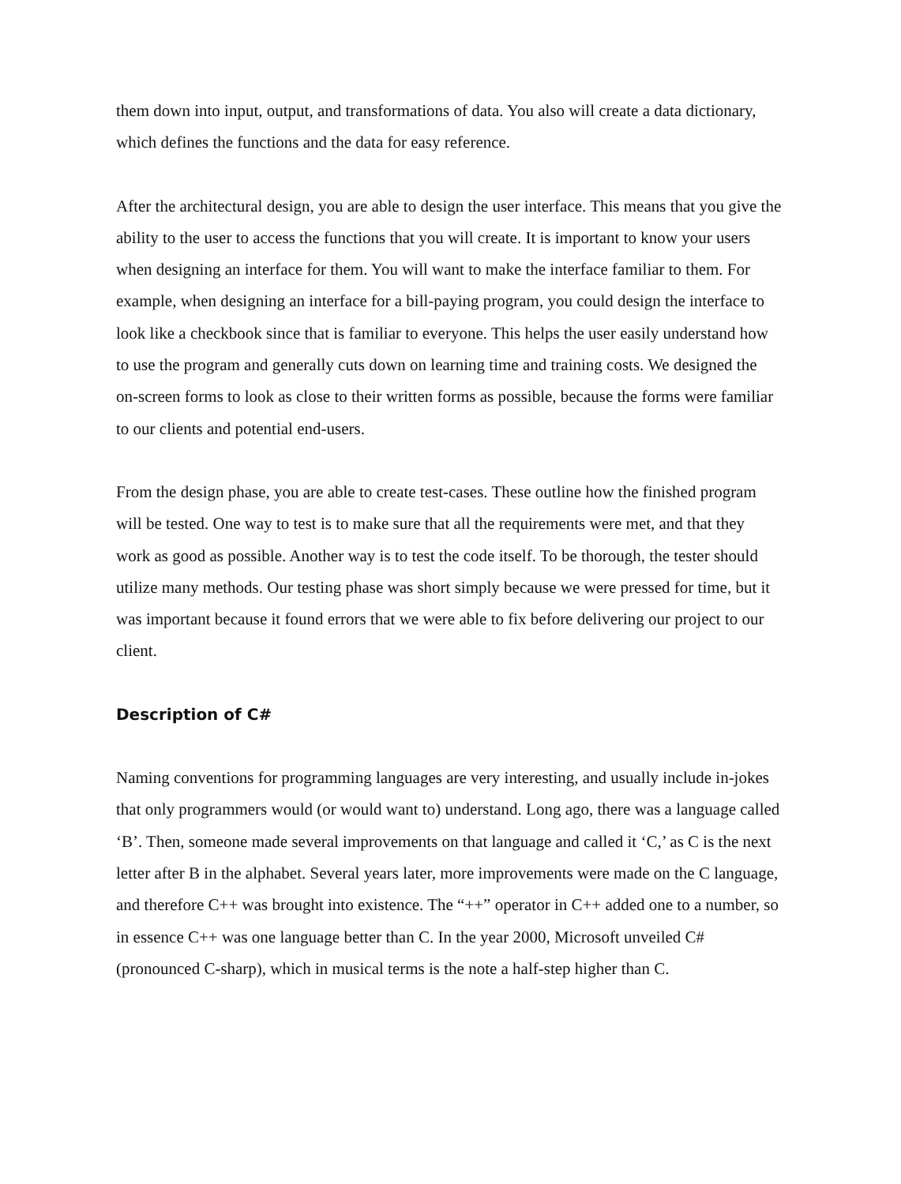them down into input, output, and transformations of data. You also will create a data dictionary, which defines the functions and the data for easy reference.
After the architectural design, you are able to design the user interface. This means that you give the ability to the user to access the functions that you will create. It is important to know your users when designing an interface for them. You will want to make the interface familiar to them. For example, when designing an interface for a bill-paying program, you could design the interface to look like a checkbook since that is familiar to everyone. This helps the user easily understand how to use the program and generally cuts down on learning time and training costs. We designed the on-screen forms to look as close to their written forms as possible, because the forms were familiar to our clients and potential end-users.
From the design phase, you are able to create test-cases. These outline how the finished program will be tested. One way to test is to make sure that all the requirements were met, and that they work as good as possible. Another way is to test the code itself. To be thorough, the tester should utilize many methods. Our testing phase was short simply because we were pressed for time, but it was important because it found errors that we were able to fix before delivering our project to our client.
Description of C#
Naming conventions for programming languages are very interesting, and usually include in-jokes that only programmers would (or would want to) understand. Long ago, there was a language called ‘B’. Then, someone made several improvements on that language and called it ‘C,’ as C is the next letter after B in the alphabet. Several years later, more improvements were made on the C language, and therefore C++ was brought into existence. The “++” operator in C++ added one to a number, so in essence C++ was one language better than C. In the year 2000, Microsoft unveiled C# (pronounced C-sharp), which in musical terms is the note a half-step higher than C.